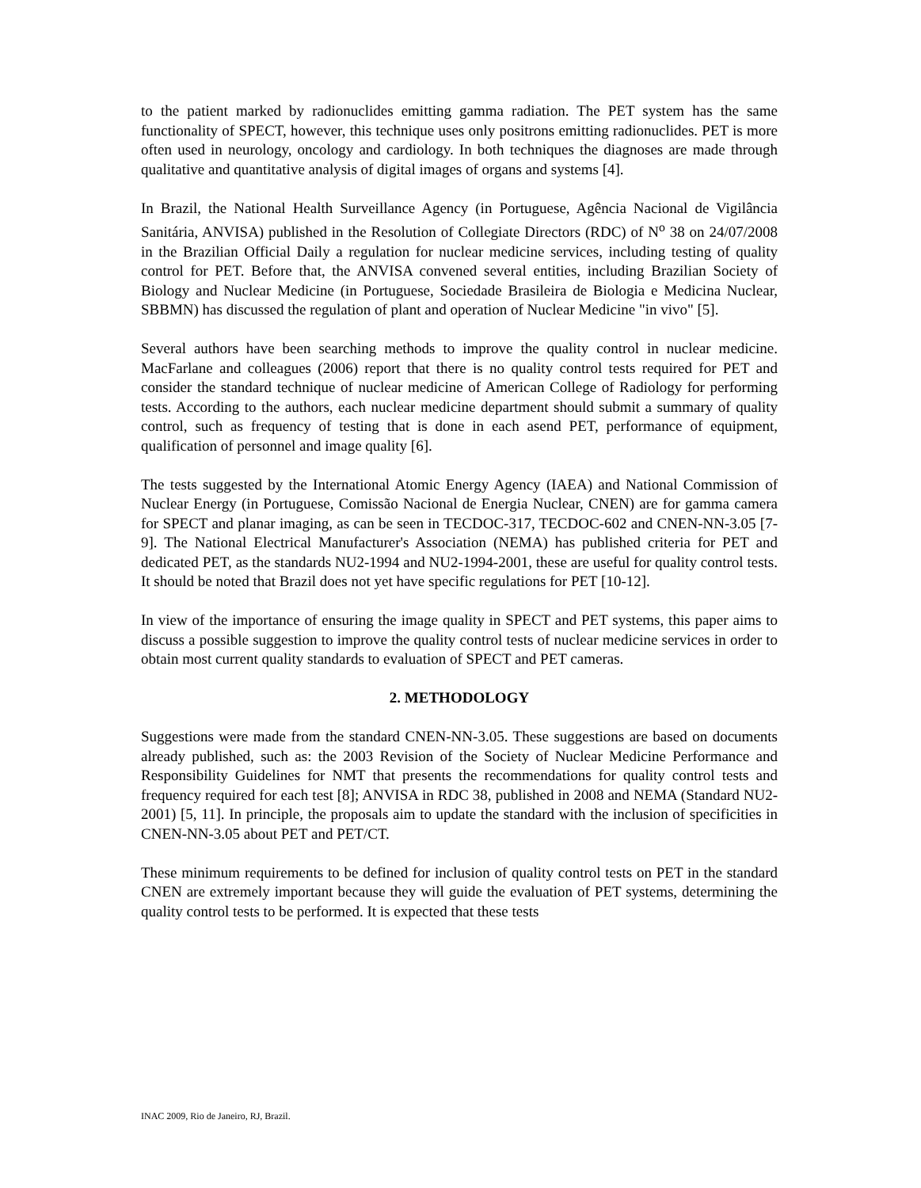to the patient marked by radionuclides emitting gamma radiation. The PET system has the same functionality of SPECT, however, this technique uses only positrons emitting radionuclides. PET is more often used in neurology, oncology and cardiology. In both techniques the diagnoses are made through qualitative and quantitative analysis of digital images of organs and systems [4].
In Brazil, the National Health Surveillance Agency (in Portuguese, Agência Nacional de Vigilância Sanitária, ANVISA) published in the Resolution of Collegiate Directors (RDC) of N<sup>o</sup> 38 on 24/07/2008 in the Brazilian Official Daily a regulation for nuclear medicine services, including testing of quality control for PET. Before that, the ANVISA convened several entities, including Brazilian Society of Biology and Nuclear Medicine (in Portuguese, Sociedade Brasileira de Biologia e Medicina Nuclear, SBBMN) has discussed the regulation of plant and operation of Nuclear Medicine "in vivo" [5].
Several authors have been searching methods to improve the quality control in nuclear medicine. MacFarlane and colleagues (2006) report that there is no quality control tests required for PET and consider the standard technique of nuclear medicine of American College of Radiology for performing tests. According to the authors, each nuclear medicine department should submit a summary of quality control, such as frequency of testing that is done in each asend PET, performance of equipment, qualification of personnel and image quality [6].
The tests suggested by the International Atomic Energy Agency (IAEA) and National Commission of Nuclear Energy (in Portuguese, Comissão Nacional de Energia Nuclear, CNEN) are for gamma camera for SPECT and planar imaging, as can be seen in TECDOC-317, TECDOC-602 and CNEN-NN-3.05 [7-9]. The National Electrical Manufacturer's Association (NEMA) has published criteria for PET and dedicated PET, as the standards NU2-1994 and NU2-1994-2001, these are useful for quality control tests. It should be noted that Brazil does not yet have specific regulations for PET [10-12].
In view of the importance of ensuring the image quality in SPECT and PET systems, this paper aims to discuss a possible suggestion to improve the quality control tests of nuclear medicine services in order to obtain most current quality standards to evaluation of SPECT and PET cameras.
2. METHODOLOGY
Suggestions were made from the standard CNEN-NN-3.05. These suggestions are based on documents already published, such as: the 2003 Revision of the Society of Nuclear Medicine Performance and Responsibility Guidelines for NMT that presents the recommendations for quality control tests and frequency required for each test [8]; ANVISA in RDC 38, published in 2008 and NEMA (Standard NU2-2001) [5, 11]. In principle, the proposals aim to update the standard with the inclusion of specificities in CNEN-NN-3.05 about PET and PET/CT.
These minimum requirements to be defined for inclusion of quality control tests on PET in the standard CNEN are extremely important because they will guide the evaluation of PET systems, determining the quality control tests to be performed. It is expected that these tests
INAC 2009, Rio de Janeiro, RJ, Brazil.